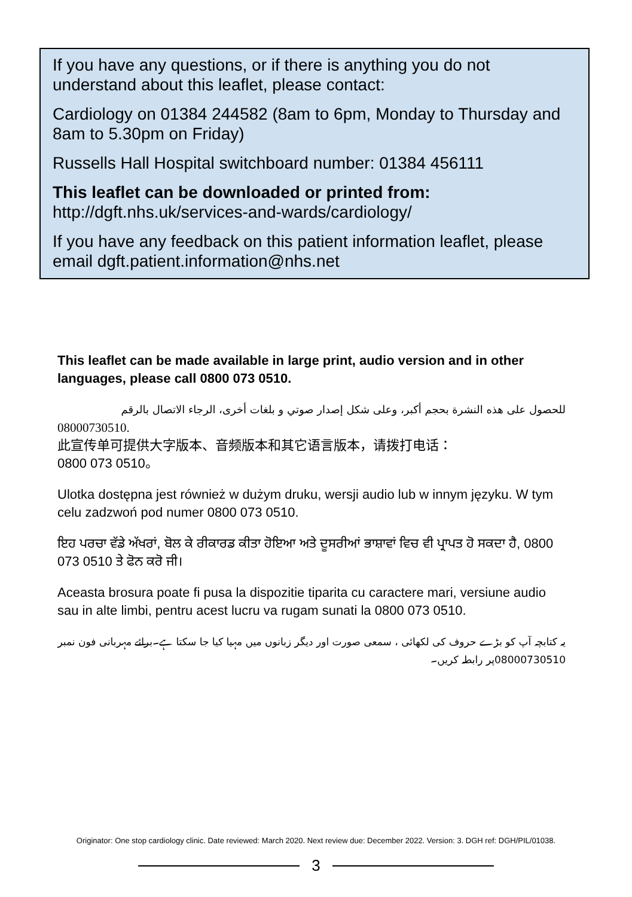If you have any questions, or if there is anything you do not understand about this leaflet, please contact:
Cardiology on 01384 244582 (8am to 6pm, Monday to Thursday and 8am to 5.30pm on Friday)
Russells Hall Hospital switchboard number: 01384 456111
This leaflet can be downloaded or printed from:
http://dgft.nhs.uk/services-and-wards/cardiology/
If you have any feedback on this patient information leaflet, please email dgft.patient.information@nhs.net
This leaflet can be made available in large print, audio version and in other languages, please call 0800 073 0510.
للحصول على هذه النشرة بحجم أكبر، وعلى شكل إصدار صوتي و بلغات أخرى، الرجاء الاتصال بالرقم 08000730510.
此宣传单可提供大字版本、音频版本和其它语言版本，请拨打电话：
0800 073 0510。
Ulotka dostępna jest również w dużym druku, wersji audio lub w innym języku. W tym celu zadzwoń pod numer 0800 073 0510.
ਇਹ ਪਰਚਾ ਵੱਡੇ ਅੱਖਰਾਂ, ਬੋਲ ਕੇ ਰੀਕਾਰਡ ਕੀਤਾ ਹੋਇਆ ਅਤੇ ਦੂਸਰੀਆਂ ਭਾਸ਼ਾਵਾਂ ਵਿਚ ਵੀ ਪ੍ਰਾਪਤ ਹੋ ਸਕਦਾ ਹੈ, 0800 073 0510 ਤੇ ਫੋਨ ਕਰੋ ਜੀ।
Aceasta brosura poate fi pusa la dispozitie tiparita cu caractere mari, versiune audio sau in alte limbi, pentru acest lucru va rugam sunati la 0800 073 0510.
یہ کتابچہ آپ کو بڑے حروف کی لکھائی ، سمعی صورت اور دیگر زبانوں میں مہیا کیا جا سکتا ہے۔برائے مہربانی فون نمبر 08000730510پر رابطہ کریں۔
Originator: One stop cardiology clinic. Date reviewed: March 2020. Next review due: December 2022. Version: 3. DGH ref: DGH/PIL/01038.
3